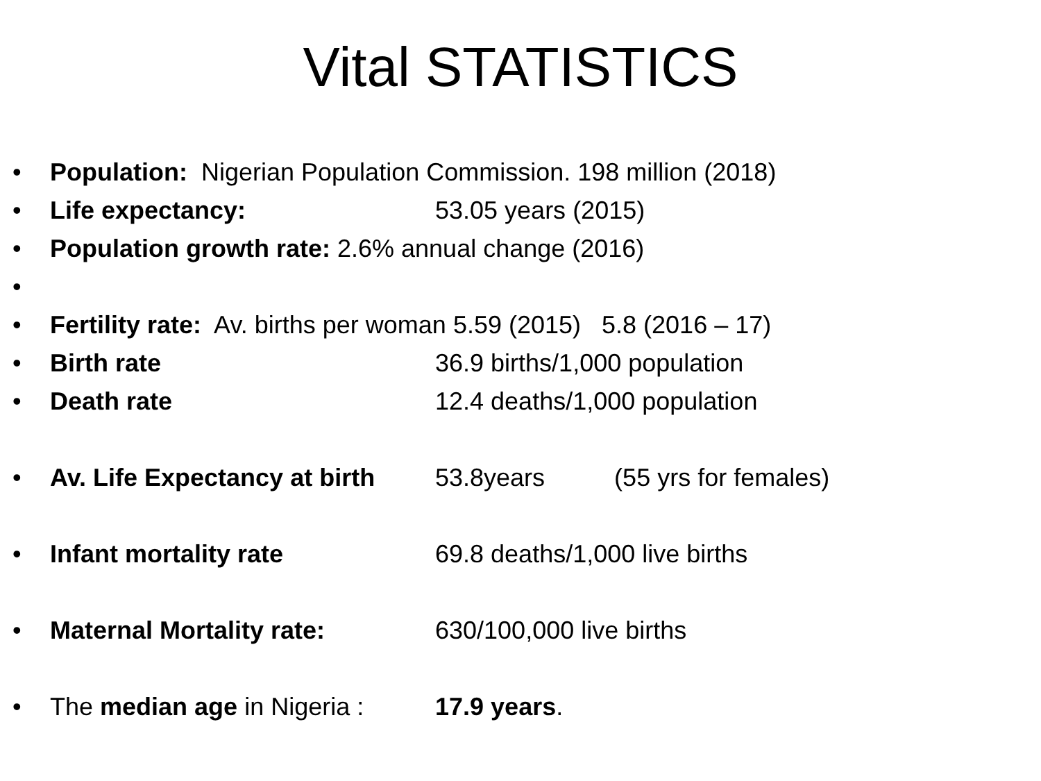Vital STATISTICS
• Population: Nigerian Population Commission. 198 million (2018)
• Life expectancy: 53.05 years (2015)
• Population growth rate: 2.6% annual change (2016)
• • Fertility rate: Av. births per woman 5.59 (2015) 5.8 (2016 – 17)
• Birth rate 36.9 births/1,000 population
• Death rate 12.4 deaths/1,000 population
• Av. Life Expectancy at birth 53.8years (55 yrs for females)
• Infant mortality rate 69.8 deaths/1,000 live births
• Maternal Mortality rate: 630/100,000 live births
• The median age in Nigeria : 17.9 years.